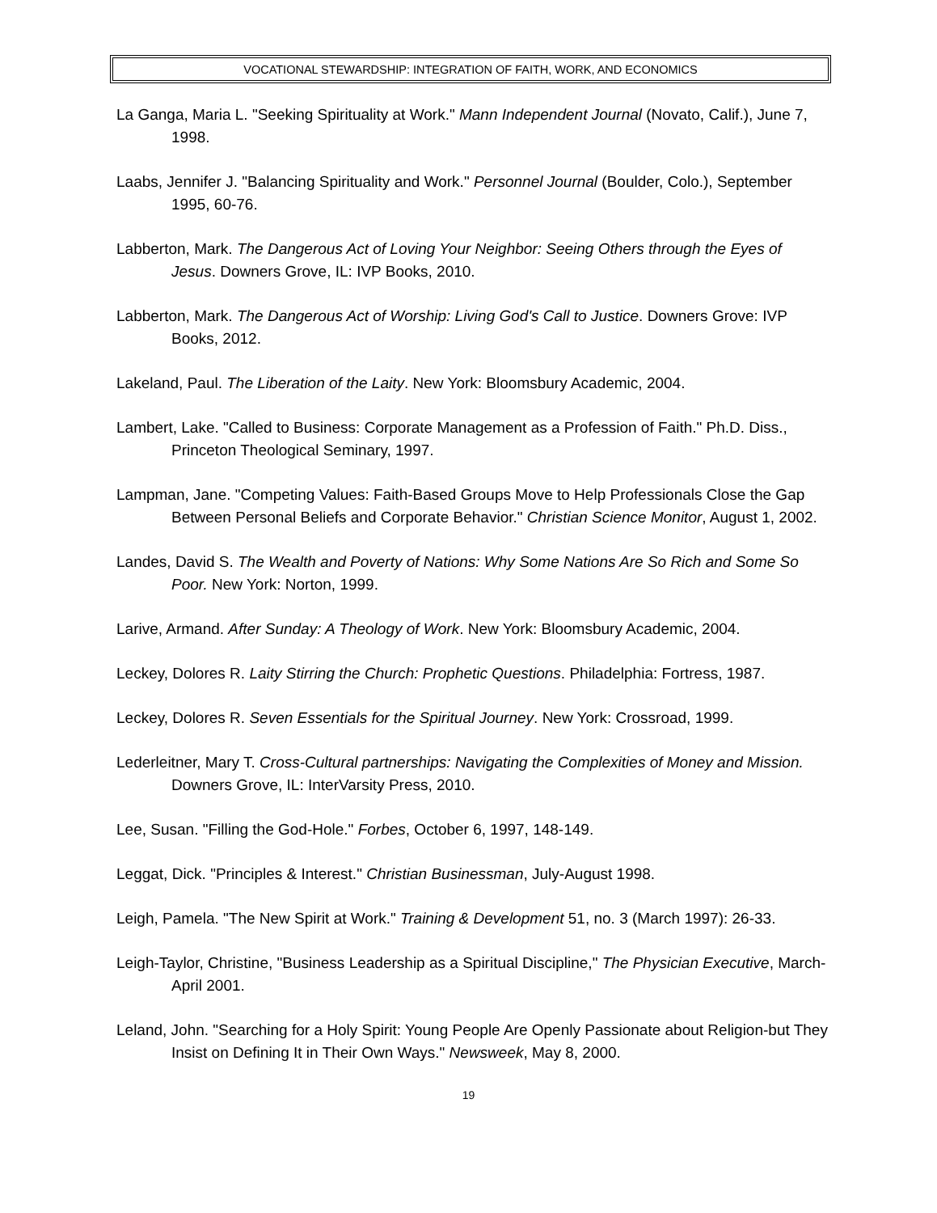VOCATIONAL STEWARDSHIP: INTEGRATION OF FAITH, WORK, AND ECONOMICS
La Ganga, Maria L. "Seeking Spirituality at Work." Mann Independent Journal (Novato, Calif.), June 7, 1998.
Laabs, Jennifer J. "Balancing Spirituality and Work." Personnel Journal (Boulder, Colo.), September 1995, 60-76.
Labberton, Mark. The Dangerous Act of Loving Your Neighbor: Seeing Others through the Eyes of Jesus. Downers Grove, IL: IVP Books, 2010.
Labberton, Mark. The Dangerous Act of Worship: Living God's Call to Justice. Downers Grove: IVP Books, 2012.
Lakeland, Paul. The Liberation of the Laity. New York: Bloomsbury Academic, 2004.
Lambert, Lake. "Called to Business: Corporate Management as a Profession of Faith." Ph.D. Diss., Princeton Theological Seminary, 1997.
Lampman, Jane. "Competing Values: Faith-Based Groups Move to Help Professionals Close the Gap Between Personal Beliefs and Corporate Behavior." Christian Science Monitor, August 1, 2002.
Landes, David S. The Wealth and Poverty of Nations: Why Some Nations Are So Rich and Some So Poor. New York: Norton, 1999.
Larive, Armand. After Sunday: A Theology of Work. New York: Bloomsbury Academic, 2004.
Leckey, Dolores R. Laity Stirring the Church: Prophetic Questions. Philadelphia: Fortress, 1987.
Leckey, Dolores R. Seven Essentials for the Spiritual Journey. New York: Crossroad, 1999.
Lederleitner, Mary T. Cross-Cultural partnerships: Navigating the Complexities of Money and Mission. Downers Grove, IL: InterVarsity Press, 2010.
Lee, Susan. "Filling the God-Hole." Forbes, October 6, 1997, 148-149.
Leggat, Dick. "Principles & Interest." Christian Businessman, July-August 1998.
Leigh, Pamela. "The New Spirit at Work." Training & Development 51, no. 3 (March 1997): 26-33.
Leigh-Taylor, Christine, "Business Leadership as a Spiritual Discipline," The Physician Executive, March-April 2001.
Leland, John. "Searching for a Holy Spirit: Young People Are Openly Passionate about Religion-but They Insist on Defining It in Their Own Ways." Newsweek, May 8, 2000.
19